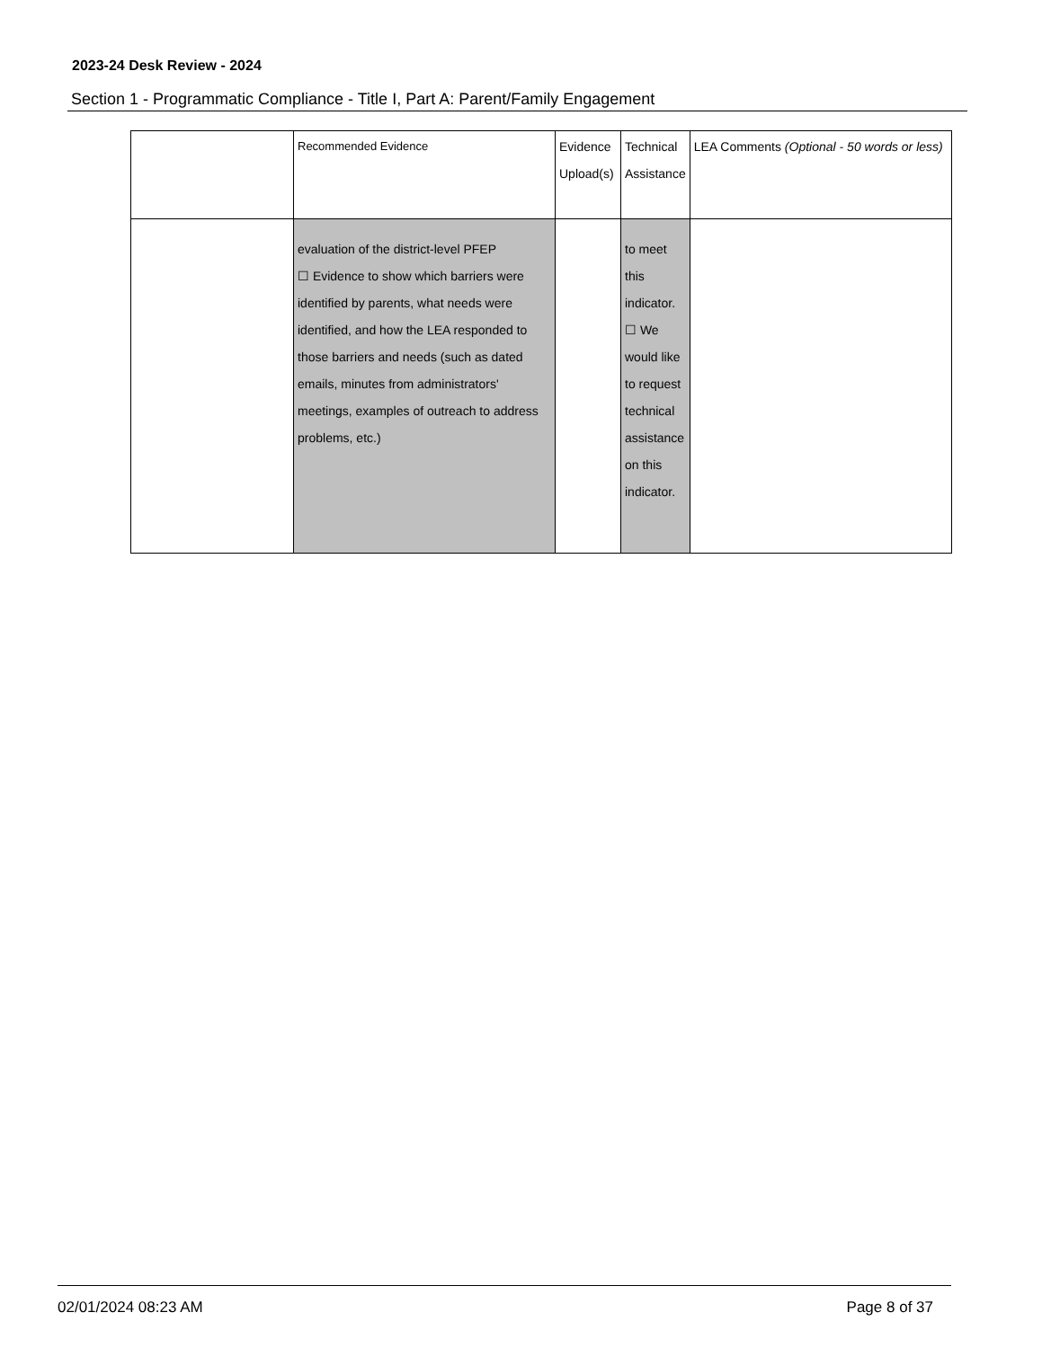2023-24 Desk Review - 2024
Section 1 - Programmatic Compliance - Title I, Part A: Parent/Family Engagement
| | Recommended Evidence | Evidence Upload(s) | Technical Assistance | LEA Comments (Optional - 50 words or less) |
| | evaluation of the district-level PFEP ☐ Evidence to show which barriers were identified by parents, what needs were identified, and how the LEA responded to those barriers and needs (such as dated emails, minutes from administrators' meetings, examples of outreach to address problems, etc.) | | to meet this indicator. ☐ We would like to request technical assistance on this indicator. | |
02/01/2024 08:23 AM Page 8 of 37